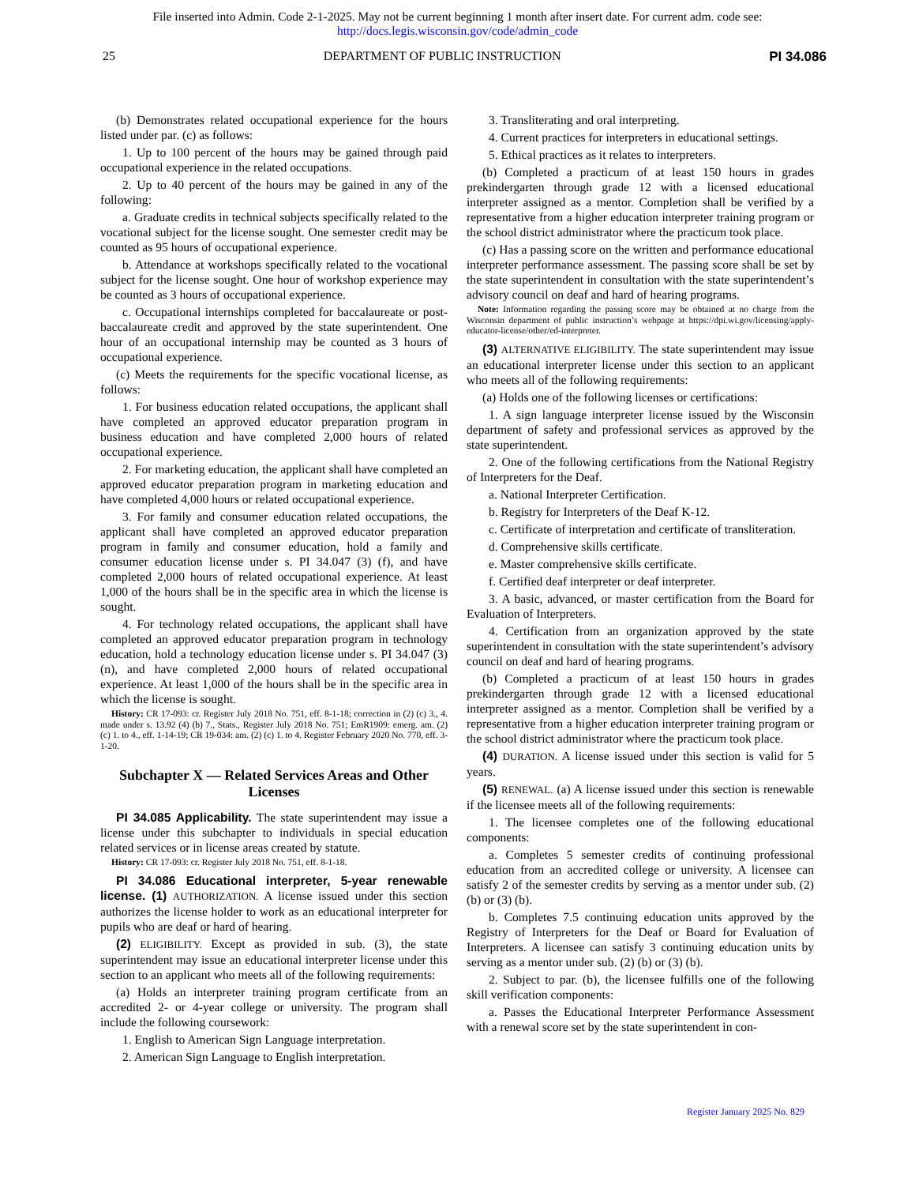File inserted into Admin. Code 2-1-2025. May not be current beginning 1 month after insert date. For current adm. code see:
http://docs.legis.wisconsin.gov/code/admin_code
25 DEPARTMENT OF PUBLIC INSTRUCTION PI 34.086
(b) Demonstrates related occupational experience for the hours listed under par. (c) as follows:
1. Up to 100 percent of the hours may be gained through paid occupational experience in the related occupations.
2. Up to 40 percent of the hours may be gained in any of the following:
a. Graduate credits in technical subjects specifically related to the vocational subject for the license sought. One semester credit may be counted as 95 hours of occupational experience.
b. Attendance at workshops specifically related to the vocational subject for the license sought. One hour of workshop experience may be counted as 3 hours of occupational experience.
c. Occupational internships completed for baccalaureate or post-baccalaureate credit and approved by the state superintendent. One hour of an occupational internship may be counted as 3 hours of occupational experience.
(c) Meets the requirements for the specific vocational license, as follows:
1. For business education related occupations, the applicant shall have completed an approved educator preparation program in business education and have completed 2,000 hours of related occupational experience.
2. For marketing education, the applicant shall have completed an approved educator preparation program in marketing education and have completed 4,000 hours or related occupational experience.
3. For family and consumer education related occupations, the applicant shall have completed an approved educator preparation program in family and consumer education, hold a family and consumer education license under s. PI 34.047 (3) (f), and have completed 2,000 hours of related occupational experience. At least 1,000 of the hours shall be in the specific area in which the license is sought.
4. For technology related occupations, the applicant shall have completed an approved educator preparation program in technology education, hold a technology education license under s. PI 34.047 (3) (n), and have completed 2,000 hours of related occupational experience. At least 1,000 of the hours shall be in the specific area in which the license is sought.
History: CR 17-093: cr. Register July 2018 No. 751, eff. 8-1-18; correction in (2) (c) 3., 4. made under s. 13.92 (4) (b) 7., Stats., Register July 2018 No. 751; EmR1909: emerg. am. (2) (c) 1. to 4., eff. 1-14-19; CR 19-034: am. (2) (c) 1. to 4. Register February 2020 No. 770, eff. 3-1-20.
Subchapter X — Related Services Areas and Other Licenses
PI 34.085 Applicability. The state superintendent may issue a license under this subchapter to individuals in special education related services or in license areas created by statute.
History: CR 17-093: cr. Register July 2018 No. 751, eff. 8-1-18.
PI 34.086 Educational interpreter, 5-year renewable license. (1) AUTHORIZATION. A license issued under this section authorizes the license holder to work as an educational interpreter for pupils who are deaf or hard of hearing.
(2) ELIGIBILITY. Except as provided in sub. (3), the state superintendent may issue an educational interpreter license under this section to an applicant who meets all of the following requirements:
(a) Holds an interpreter training program certificate from an accredited 2- or 4-year college or university. The program shall include the following coursework:
1. English to American Sign Language interpretation.
2. American Sign Language to English interpretation.
3. Transliterating and oral interpreting.
4. Current practices for interpreters in educational settings.
5. Ethical practices as it relates to interpreters.
(b) Completed a practicum of at least 150 hours in grades prekindergarten through grade 12 with a licensed educational interpreter assigned as a mentor. Completion shall be verified by a representative from a higher education interpreter training program or the school district administrator where the practicum took place.
(c) Has a passing score on the written and performance educational interpreter performance assessment. The passing score shall be set by the state superintendent in consultation with the state superintendent’s advisory council on deaf and hard of hearing programs.
Note: Information regarding the passing score may be obtained at no charge from the Wisconsin department of public instruction’s webpage at https://dpi.wi.gov/licensing/apply-educator-license/other/ed-interpreter.
(3) ALTERNATIVE ELIGIBILITY. The state superintendent may issue an educational interpreter license under this section to an applicant who meets all of the following requirements:
(a) Holds one of the following licenses or certifications:
1. A sign language interpreter license issued by the Wisconsin department of safety and professional services as approved by the state superintendent.
2. One of the following certifications from the National Registry of Interpreters for the Deaf.
a. National Interpreter Certification.
b. Registry for Interpreters of the Deaf K-12.
c. Certificate of interpretation and certificate of transliteration.
d. Comprehensive skills certificate.
e. Master comprehensive skills certificate.
f. Certified deaf interpreter or deaf interpreter.
3. A basic, advanced, or master certification from the Board for Evaluation of Interpreters.
4. Certification from an organization approved by the state superintendent in consultation with the state superintendent’s advisory council on deaf and hard of hearing programs.
(b) Completed a practicum of at least 150 hours in grades prekindergarten through grade 12 with a licensed educational interpreter assigned as a mentor. Completion shall be verified by a representative from a higher education interpreter training program or the school district administrator where the practicum took place.
(4) DURATION. A license issued under this section is valid for 5 years.
(5) RENEWAL. (a) A license issued under this section is renewable if the licensee meets all of the following requirements:
1. The licensee completes one of the following educational components:
a. Completes 5 semester credits of continuing professional education from an accredited college or university. A licensee can satisfy 2 of the semester credits by serving as a mentor under sub. (2) (b) or (3) (b).
b. Completes 7.5 continuing education units approved by the Registry of Interpreters for the Deaf or Board for Evaluation of Interpreters. A licensee can satisfy 3 continuing education units by serving as a mentor under sub. (2) (b) or (3) (b).
2. Subject to par. (b), the licensee fulfills one of the following skill verification components:
a. Passes the Educational Interpreter Performance Assessment with a renewal score set by the state superintendent in con-
Register January 2025 No. 829